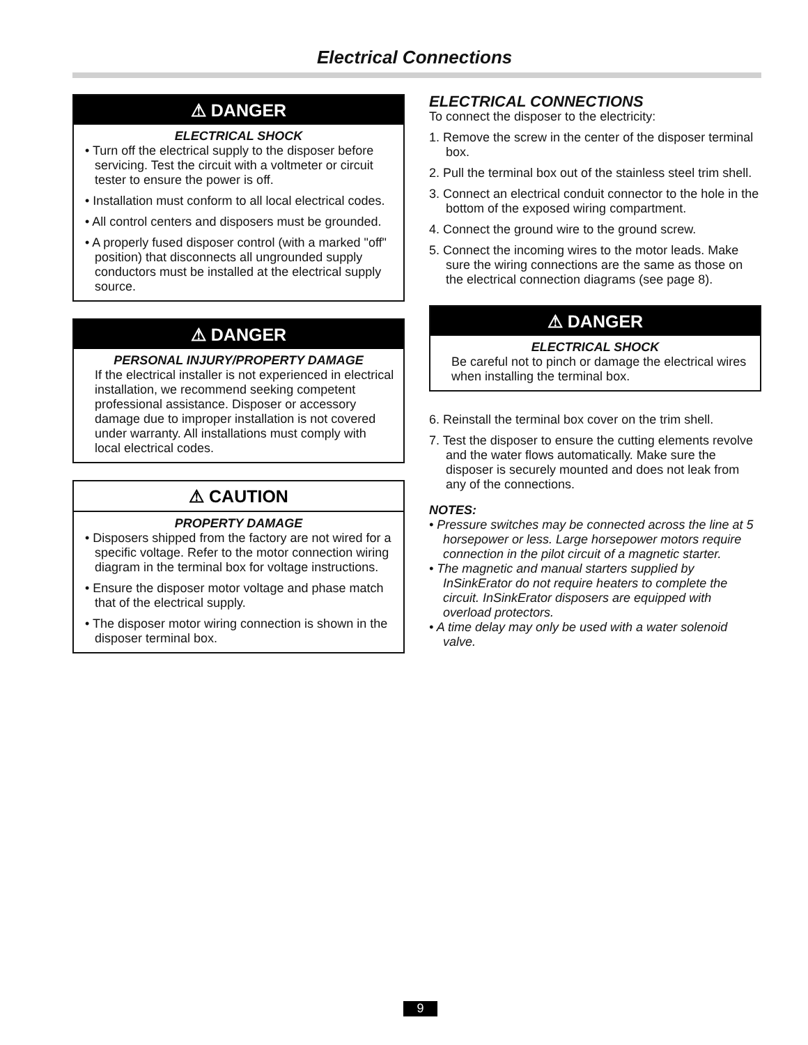Electrical Connections
⚠ DANGER
ELECTRICAL SHOCK
• Turn off the electrical supply to the disposer before servicing. Test the circuit with a voltmeter or circuit tester to ensure the power is off.
• Installation must conform to all local electrical codes.
• All control centers and disposers must be grounded.
• A properly fused disposer control (with a marked "off" position) that disconnects all ungrounded supply conductors must be installed at the electrical supply source.
⚠ DANGER
PERSONAL INJURY/PROPERTY DAMAGE
If the electrical installer is not experienced in electrical installation, we recommend seeking competent professional assistance. Disposer or accessory damage due to improper installation is not covered under warranty. All installations must comply with local electrical codes.
⚠ CAUTION
PROPERTY DAMAGE
• Disposers shipped from the factory are not wired for a specific voltage. Refer to the motor connection wiring diagram in the terminal box for voltage instructions.
• Ensure the disposer motor voltage and phase match that of the electrical supply.
• The disposer motor wiring connection is shown in the disposer terminal box.
ELECTRICAL CONNECTIONS
To connect the disposer to the electricity:
1. Remove the screw in the center of the disposer terminal box.
2. Pull the terminal box out of the stainless steel trim shell.
3. Connect an electrical conduit connector to the hole in the bottom of the exposed wiring compartment.
4. Connect the ground wire to the ground screw.
5. Connect the incoming wires to the motor leads. Make sure the wiring connections are the same as those on the electrical connection diagrams (see page 8).
⚠ DANGER
ELECTRICAL SHOCK
Be careful not to pinch or damage the electrical wires when installing the terminal box.
6. Reinstall the terminal box cover on the trim shell.
7. Test the disposer to ensure the cutting elements revolve and the water flows automatically. Make sure the disposer is securely mounted and does not leak from any of the connections.
NOTES:
• Pressure switches may be connected across the line at 5 horsepower or less. Large horsepower motors require connection in the pilot circuit of a magnetic starter.
• The magnetic and manual starters supplied by InSinkErator do not require heaters to complete the circuit. InSinkErator disposers are equipped with overload protectors.
• A time delay may only be used with a water solenoid valve.
9